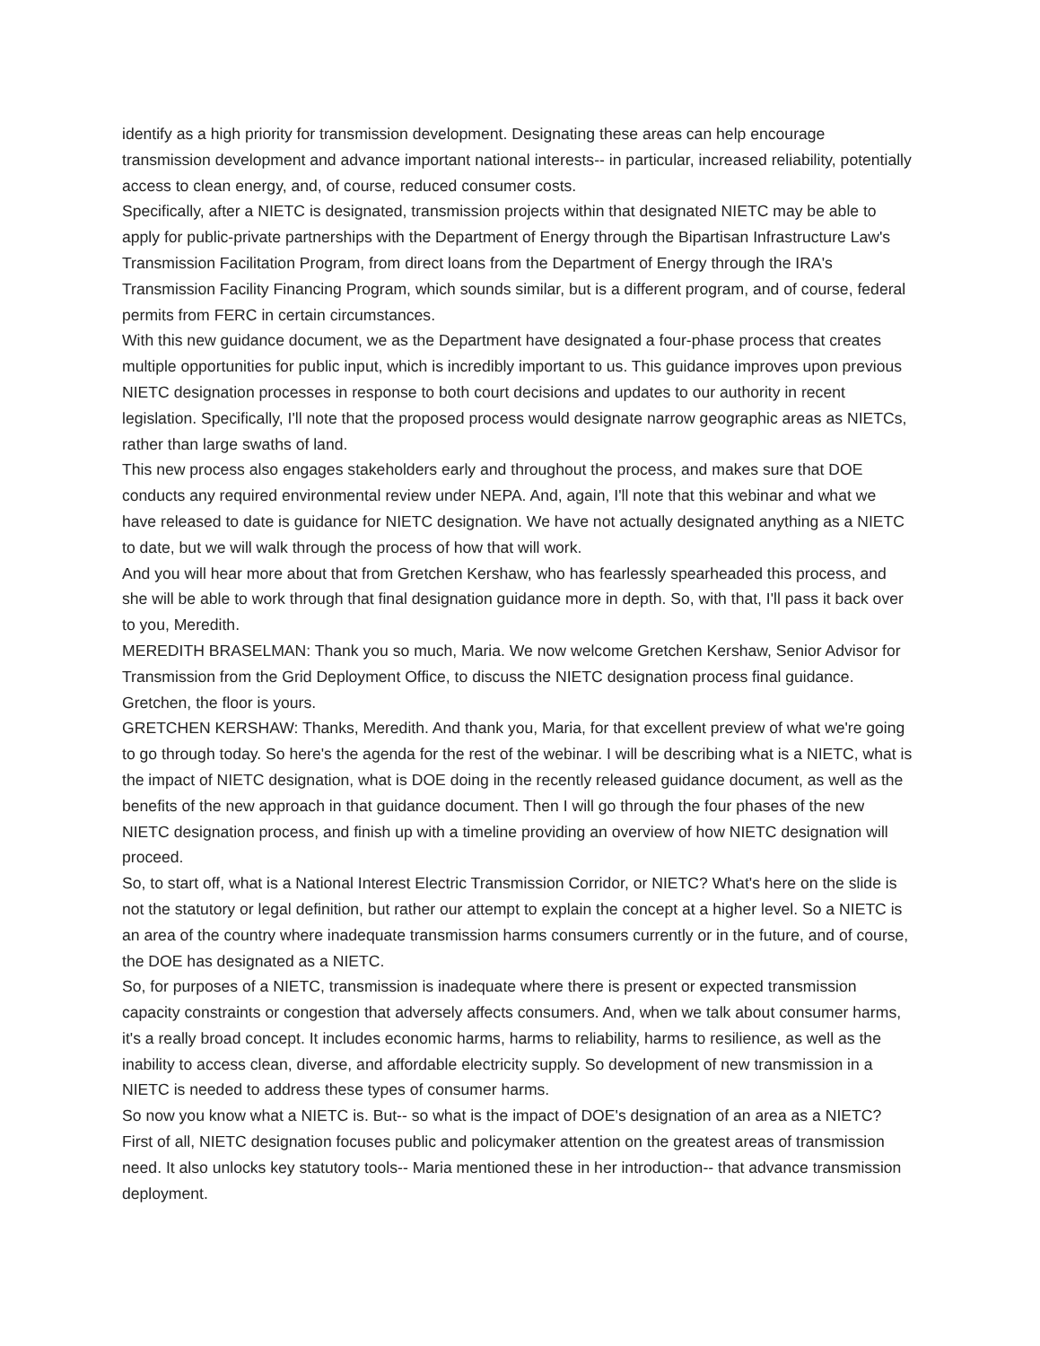identify as a high priority for transmission development. Designating these areas can help encourage transmission development and advance important national interests-- in particular, increased reliability, potentially access to clean energy, and, of course, reduced consumer costs.
Specifically, after a NIETC is designated, transmission projects within that designated NIETC may be able to apply for public-private partnerships with the Department of Energy through the Bipartisan Infrastructure Law's Transmission Facilitation Program, from direct loans from the Department of Energy through the IRA's Transmission Facility Financing Program, which sounds similar, but is a different program, and of course, federal permits from FERC in certain circumstances.
With this new guidance document, we as the Department have designated a four-phase process that creates multiple opportunities for public input, which is incredibly important to us. This guidance improves upon previous NIETC designation processes in response to both court decisions and updates to our authority in recent legislation. Specifically, I'll note that the proposed process would designate narrow geographic areas as NIETCs, rather than large swaths of land.
This new process also engages stakeholders early and throughout the process, and makes sure that DOE conducts any required environmental review under NEPA. And, again, I'll note that this webinar and what we have released to date is guidance for NIETC designation. We have not actually designated anything as a NIETC to date, but we will walk through the process of how that will work.
And you will hear more about that from Gretchen Kershaw, who has fearlessly spearheaded this process, and she will be able to work through that final designation guidance more in depth. So, with that, I'll pass it back over to you, Meredith.
MEREDITH BRASELMAN: Thank you so much, Maria. We now welcome Gretchen Kershaw, Senior Advisor for Transmission from the Grid Deployment Office, to discuss the NIETC designation process final guidance. Gretchen, the floor is yours.
GRETCHEN KERSHAW: Thanks, Meredith. And thank you, Maria, for that excellent preview of what we're going to go through today. So here's the agenda for the rest of the webinar. I will be describing what is a NIETC, what is the impact of NIETC designation, what is DOE doing in the recently released guidance document, as well as the benefits of the new approach in that guidance document. Then I will go through the four phases of the new NIETC designation process, and finish up with a timeline providing an overview of how NIETC designation will proceed.
So, to start off, what is a National Interest Electric Transmission Corridor, or NIETC? What's here on the slide is not the statutory or legal definition, but rather our attempt to explain the concept at a higher level. So a NIETC is an area of the country where inadequate transmission harms consumers currently or in the future, and of course, the DOE has designated as a NIETC.
So, for purposes of a NIETC, transmission is inadequate where there is present or expected transmission capacity constraints or congestion that adversely affects consumers. And, when we talk about consumer harms, it's a really broad concept. It includes economic harms, harms to reliability, harms to resilience, as well as the inability to access clean, diverse, and affordable electricity supply. So development of new transmission in a NIETC is needed to address these types of consumer harms.
So now you know what a NIETC is. But-- so what is the impact of DOE's designation of an area as a NIETC? First of all, NIETC designation focuses public and policymaker attention on the greatest areas of transmission need. It also unlocks key statutory tools-- Maria mentioned these in her introduction-- that advance transmission deployment.